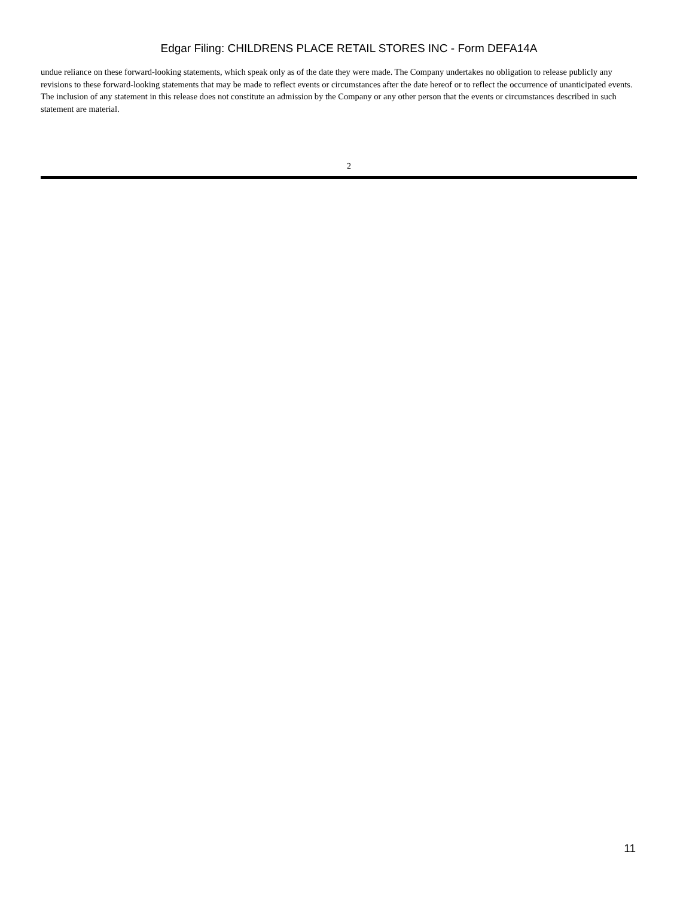Edgar Filing: CHILDRENS PLACE RETAIL STORES INC - Form DEFA14A
undue reliance on these forward-looking statements, which speak only as of the date they were made. The Company undertakes no obligation to release publicly any revisions to these forward-looking statements that may be made to reflect events or circumstances after the date hereof or to reflect the occurrence of unanticipated events. The inclusion of any statement in this release does not constitute an admission by the Company or any other person that the events or circumstances described in such statement are material.
2
11